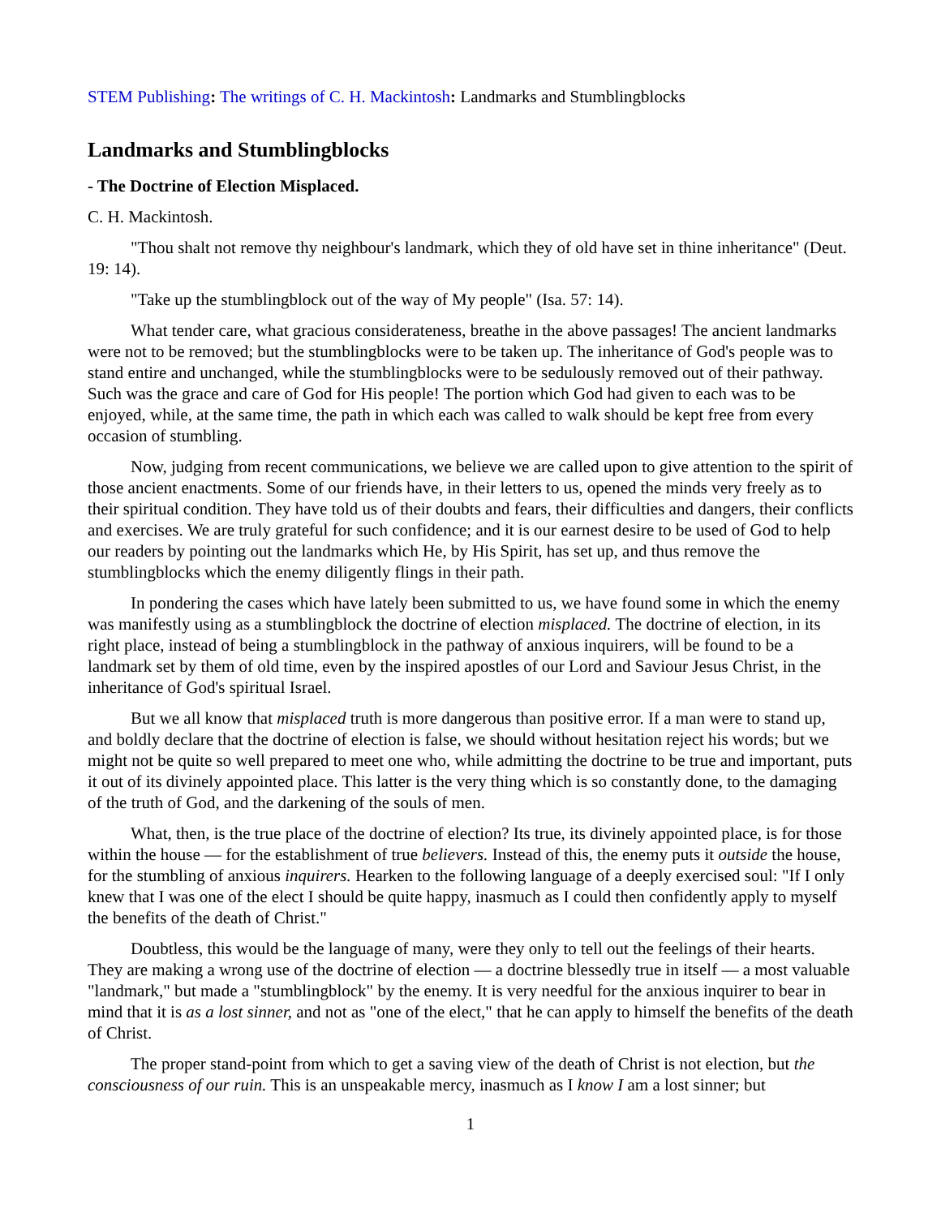STEM Publishing: The writings of C. H. Mackintosh: Landmarks and Stumblingblocks
Landmarks and Stumblingblocks
- The Doctrine of Election Misplaced.
C. H. Mackintosh.
"Thou shalt not remove thy neighbour's landmark, which they of old have set in thine inheritance" (Deut. 19: 14).
"Take up the stumblingblock out of the way of My people" (Isa. 57: 14).
What tender care, what gracious considerateness, breathe in the above passages! The ancient landmarks were not to be removed; but the stumblingblocks were to be taken up. The inheritance of God's people was to stand entire and unchanged, while the stumblingblocks were to be sedulously removed out of their pathway. Such was the grace and care of God for His people! The portion which God had given to each was to be enjoyed, while, at the same time, the path in which each was called to walk should be kept free from every occasion of stumbling.
Now, judging from recent communications, we believe we are called upon to give attention to the spirit of those ancient enactments. Some of our friends have, in their letters to us, opened the minds very freely as to their spiritual condition. They have told us of their doubts and fears, their difficulties and dangers, their conflicts and exercises. We are truly grateful for such confidence; and it is our earnest desire to be used of God to help our readers by pointing out the landmarks which He, by His Spirit, has set up, and thus remove the stumblingblocks which the enemy diligently flings in their path.
In pondering the cases which have lately been submitted to us, we have found some in which the enemy was manifestly using as a stumblingblock the doctrine of election misplaced. The doctrine of election, in its right place, instead of being a stumblingblock in the pathway of anxious inquirers, will be found to be a landmark set by them of old time, even by the inspired apostles of our Lord and Saviour Jesus Christ, in the inheritance of God's spiritual Israel.
But we all know that misplaced truth is more dangerous than positive error. If a man were to stand up, and boldly declare that the doctrine of election is false, we should without hesitation reject his words; but we might not be quite so well prepared to meet one who, while admitting the doctrine to be true and important, puts it out of its divinely appointed place. This latter is the very thing which is so constantly done, to the damaging of the truth of God, and the darkening of the souls of men.
What, then, is the true place of the doctrine of election? Its true, its divinely appointed place, is for those within the house — for the establishment of true believers. Instead of this, the enemy puts it outside the house, for the stumbling of anxious inquirers. Hearken to the following language of a deeply exercised soul: "If I only knew that I was one of the elect I should be quite happy, inasmuch as I could then confidently apply to myself the benefits of the death of Christ."
Doubtless, this would be the language of many, were they only to tell out the feelings of their hearts. They are making a wrong use of the doctrine of election — a doctrine blessedly true in itself — a most valuable "landmark," but made a "stumblingblock" by the enemy. It is very needful for the anxious inquirer to bear in mind that it is as a lost sinner, and not as "one of the elect," that he can apply to himself the benefits of the death of Christ.
The proper stand-point from which to get a saving view of the death of Christ is not election, but the consciousness of our ruin. This is an unspeakable mercy, inasmuch as I know I am a lost sinner; but
1